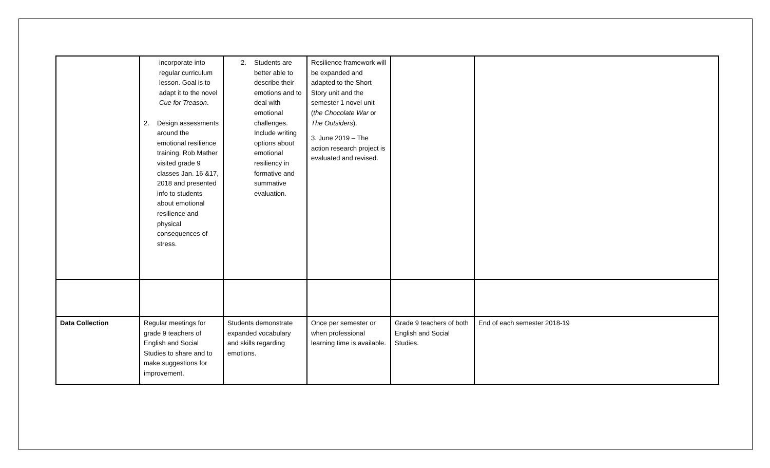| | incorporate into regular curriculum lesson. Goal is to adapt it to the novel Cue for Treason . 2. Design assessments around the emotional resilience training. Rob Mather visited grade 9 classes Jan. 16 &17, 2018 and presented info to students about emotional resilience and physical consequences of stress. | 2. Students are better able to describe their emotions and to deal with emotional challenges. Include writing options about emotional resiliency in formative and summative evaluation. | Resilience framework will be expanded and adapted to the Short Story unit and the semester 1 novel unit ( the Chocolate War or The Outsiders ). 3. June 2019 – The action research project is evaluated and revised. | | |
| Data Collection | Regular meetings for grade 9 teachers of English and Social Studies to share and to make suggestions for improvement. | Students demonstrate expanded vocabulary and skills regarding emotions. | Once per semester or when professional learning time is available. | Grade 9 teachers of both English and Social Studies. | End of each semester 2018-19 |